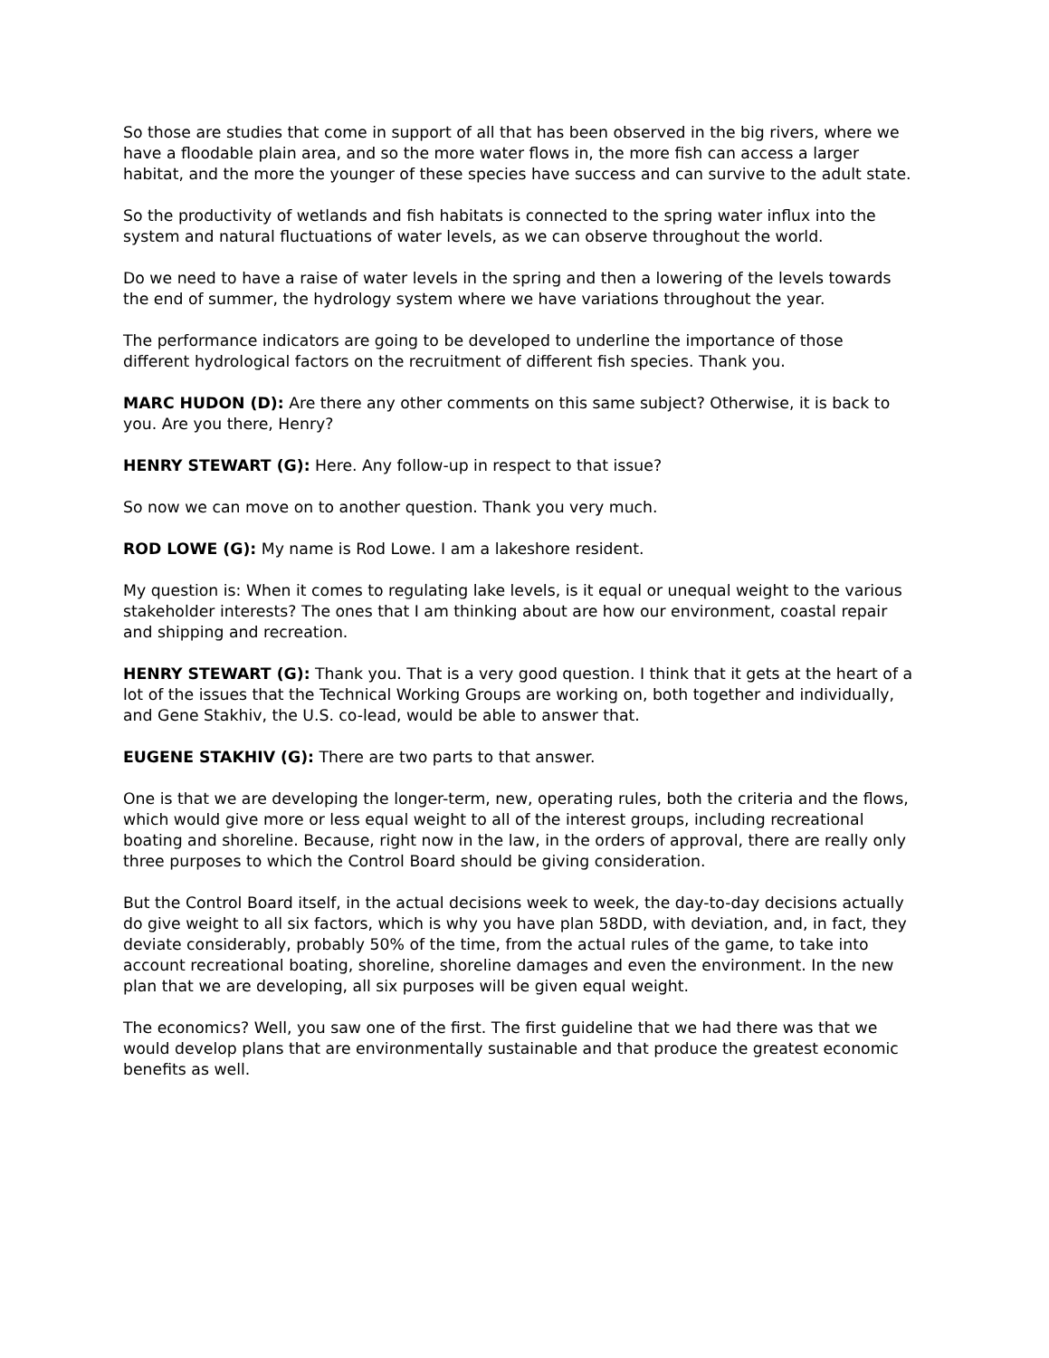So those are studies that come in support of all that has been observed in the big rivers, where we have a floodable plain area, and so the more water flows in, the more fish can access a larger habitat, and the more the younger of these species have success and can survive to the adult state.
So the productivity of wetlands and fish habitats is connected to the spring water influx into the system and natural fluctuations of water levels, as we can observe throughout the world.
Do we need to have a raise of water levels in the spring and then a lowering of the levels towards the end of summer, the hydrology system where we have variations throughout the year.
The performance indicators are going to be developed to underline the importance of those different hydrological factors on the recruitment of different fish species. Thank you.
MARC HUDON (D): Are there any other comments on this same subject? Otherwise, it is back to you. Are you there, Henry?
HENRY STEWART (G): Here. Any follow-up in respect to that issue?
So now we can move on to another question. Thank you very much.
ROD LOWE (G): My name is Rod Lowe. I am a lakeshore resident.
My question is: When it comes to regulating lake levels, is it equal or unequal weight to the various stakeholder interests? The ones that I am thinking about are how our environment, coastal repair and shipping and recreation.
HENRY STEWART (G): Thank you. That is a very good question. I think that it gets at the heart of a lot of the issues that the Technical Working Groups are working on, both together and individually, and Gene Stakhiv, the U.S. co-lead, would be able to answer that.
EUGENE STAKHIV (G): There are two parts to that answer.
One is that we are developing the longer-term, new, operating rules, both the criteria and the flows, which would give more or less equal weight to all of the interest groups, including recreational boating and shoreline. Because, right now in the law, in the orders of approval, there are really only three purposes to which the Control Board should be giving consideration.
But the Control Board itself, in the actual decisions week to week, the day-to-day decisions actually do give weight to all six factors, which is why you have plan 58DD, with deviation, and, in fact, they deviate considerably, probably 50% of the time, from the actual rules of the game, to take into account recreational boating, shoreline, shoreline damages and even the environment. In the new plan that we are developing, all six purposes will be given equal weight.
The economics? Well, you saw one of the first. The first guideline that we had there was that we would develop plans that are environmentally sustainable and that produce the greatest economic benefits as well.